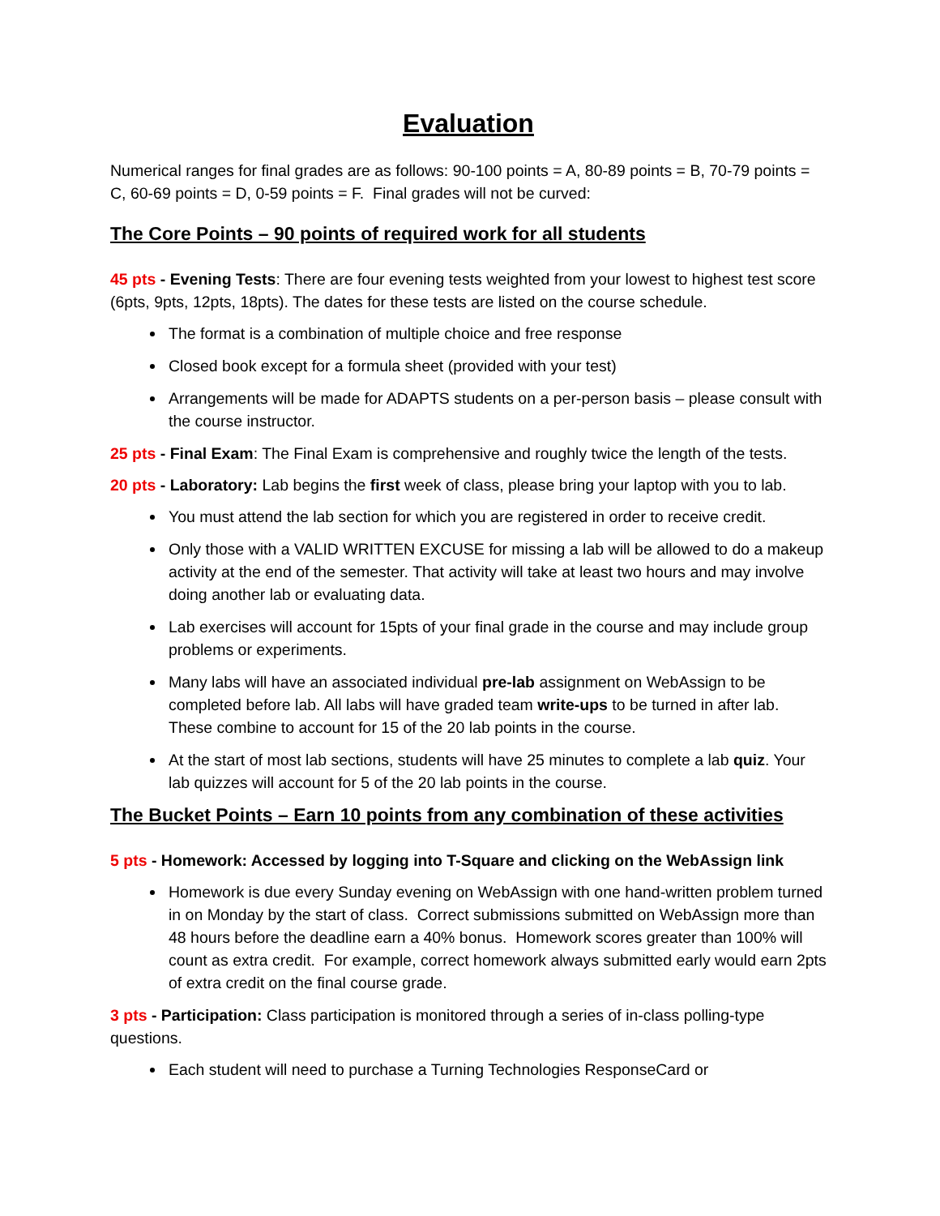Evaluation
Numerical ranges for final grades are as follows: 90-100 points = A, 80-89 points = B, 70-79 points = C, 60-69 points = D, 0-59 points = F. Final grades will not be curved:
The Core Points – 90 points of required work for all students
45 pts - Evening Tests: There are four evening tests weighted from your lowest to highest test score (6pts, 9pts, 12pts, 18pts). The dates for these tests are listed on the course schedule.
The format is a combination of multiple choice and free response
Closed book except for a formula sheet (provided with your test)
Arrangements will be made for ADAPTS students on a per-person basis – please consult with the course instructor.
25 pts - Final Exam: The Final Exam is comprehensive and roughly twice the length of the tests.
20 pts - Laboratory: Lab begins the first week of class, please bring your laptop with you to lab.
You must attend the lab section for which you are registered in order to receive credit.
Only those with a VALID WRITTEN EXCUSE for missing a lab will be allowed to do a makeup activity at the end of the semester. That activity will take at least two hours and may involve doing another lab or evaluating data.
Lab exercises will account for 15pts of your final grade in the course and may include group problems or experiments.
Many labs will have an associated individual pre-lab assignment on WebAssign to be completed before lab. All labs will have graded team write-ups to be turned in after lab. These combine to account for 15 of the 20 lab points in the course.
At the start of most lab sections, students will have 25 minutes to complete a lab quiz. Your lab quizzes will account for 5 of the 20 lab points in the course.
The Bucket Points – Earn 10 points from any combination of these activities
5 pts - Homework: Accessed by logging into T-Square and clicking on the WebAssign link
Homework is due every Sunday evening on WebAssign with one hand-written problem turned in on Monday by the start of class. Correct submissions submitted on WebAssign more than 48 hours before the deadline earn a 40% bonus. Homework scores greater than 100% will count as extra credit. For example, correct homework always submitted early would earn 2pts of extra credit on the final course grade.
3 pts - Participation: Class participation is monitored through a series of in-class polling-type questions.
Each student will need to purchase a Turning Technologies ResponseCard or